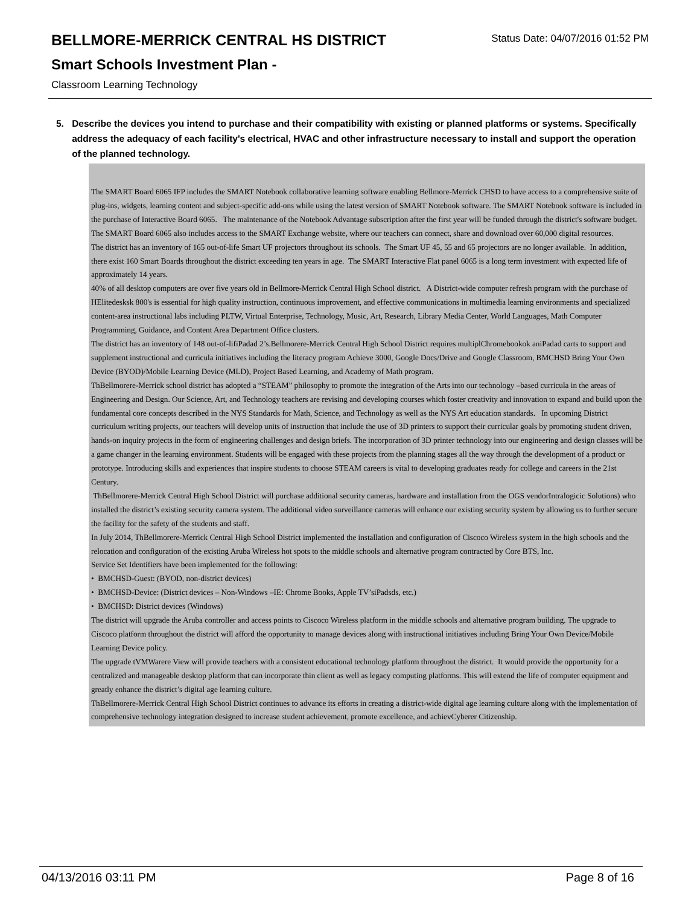BELLMORE-MERRICK CENTRAL HS DISTRICT
Status Date: 04/07/2016 01:52 PM
Smart Schools Investment Plan -
Classroom Learning Technology
5. Describe the devices you intend to purchase and their compatibility with existing or planned platforms or systems. Specifically address the adequacy of each facility's electrical, HVAC and other infrastructure necessary to install and support the operation of the planned technology.
The SMART Board 6065 IFP includes the SMART Notebook collaborative learning software enabling Bellmore-Merrick CHSD to have access to a comprehensive suite of plug-ins, widgets, learning content and subject-specific add-ons while using the latest version of SMART Notebook software. The SMART Notebook software is included in the purchase of Interactive Board 6065. The maintenance of the Notebook Advantage subscription after the first year will be funded through the district's software budget. The SMART Board 6065 also includes access to the SMART Exchange website, where our teachers can connect, share and download over 60,000 digital resources.
The district has an inventory of 165 out-of-life Smart UF projectors throughout its schools. The Smart UF 45, 55 and 65 projectors are no longer available. In addition, there exist 160 Smart Boards throughout the district exceeding ten years in age. The SMART Interactive Flat panel 6065 is a long term investment with expected life of approximately 14 years.
40% of all desktop computers are over five years old in Bellmore-Merrick Central High School district. A District-wide computer refresh program with the purchase of HElitedesksk 800's is essential for high quality instruction, continuous improvement, and effective communications in multimedia learning environments and specialized content-area instructional labs including PLTW, Virtual Enterprise, Technology, Music, Art, Research, Library Media Center, World Languages, Math Computer Programming, Guidance, and Content Area Department Office clusters.
The district has an inventory of 148 out-of-lifiPadad 2’s.Bellmorere-Merrick Central High School District requires multiplChromebookok aniPadad carts to support and supplement instructional and curricula initiatives including the literacy program Achieve 3000, Google Docs/Drive and Google Classroom, BMCHSD Bring Your Own Device (BYOD)/Mobile Learning Device (MLD), Project Based Learning, and Academy of Math program.
ThBellmorere-Merrick school district has adopted a “STEAM” philosophy to promote the integration of the Arts into our technology –based curricula in the areas of Engineering and Design. Our Science, Art, and Technology teachers are revising and developing courses which foster creativity and innovation to expand and build upon the fundamental core concepts described in the NYS Standards for Math, Science, and Technology as well as the NYS Art education standards. In upcoming District curriculum writing projects, our teachers will develop units of instruction that include the use of 3D printers to support their curricular goals by promoting student driven, hands-on inquiry projects in the form of engineering challenges and design briefs. The incorporation of 3D printer technology into our engineering and design classes will be a game changer in the learning environment. Students will be engaged with these projects from the planning stages all the way through the development of a product or prototype. Introducing skills and experiences that inspire students to choose STEAM careers is vital to developing graduates ready for college and careers in the 21st Century.
ThBellmorere-Merrick Central High School District will purchase additional security cameras, hardware and installation from the OGS vendorIntralogicic Solutions) who installed the district’s existing security camera system. The additional video surveillance cameras will enhance our existing security system by allowing us to further secure the facility for the safety of the students and staff.
In July 2014, ThBellmorere-Merrick Central High School District implemented the installation and configuration of Ciscoco Wireless system in the high schools and the relocation and configuration of the existing Aruba Wireless hot spots to the middle schools and alternative program contracted by Core BTS, Inc.
Service Set Identifiers have been implemented for the following:
• BMCHSD-Guest: (BYOD, non-district devices)
• BMCHSD-Device: (District devices – Non-Windows –IE: Chrome Books, Apple TV’siPadsds, etc.)
• BMCHSD: District devices (Windows)
The district will upgrade the Aruba controller and access points to Ciscoco Wireless platform in the middle schools and alternative program building. The upgrade to Ciscoco platform throughout the district will afford the opportunity to manage devices along with instructional initiatives including Bring Your Own Device/Mobile Learning Device policy.
The upgrade tVMWarere View will provide teachers with a consistent educational technology platform throughout the district. It would provide the opportunity for a centralized and manageable desktop platform that can incorporate thin client as well as legacy computing platforms. This will extend the life of computer equipment and greatly enhance the district’s digital age learning culture.
ThBellmorere-Merrick Central High School District continues to advance its efforts in creating a district-wide digital age learning culture along with the implementation of comprehensive technology integration designed to increase student achievement, promote excellence, and achievCyberer Citizenship.
04/13/2016 03:11 PM Page 8 of 16